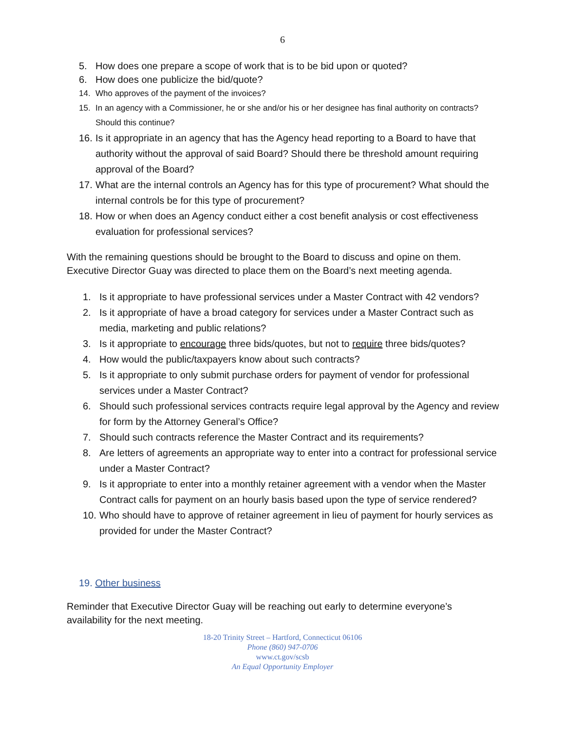6
5. How does one prepare a scope of work that is to be bid upon or quoted?
6. How does one publicize the bid/quote?
14. Who approves of the payment of the invoices?
15. In an agency with a Commissioner, he or she and/or his or her designee has final authority on contracts? Should this continue?
16. Is it appropriate in an agency that has the Agency head reporting to a Board to have that authority without the approval of said Board? Should there be threshold amount requiring approval of the Board?
17. What are the internal controls an Agency has for this type of procurement? What should the internal controls be for this type of procurement?
18. How or when does an Agency conduct either a cost benefit analysis or cost effectiveness evaluation for professional services?
With the remaining questions should be brought to the Board to discuss and opine on them. Executive Director Guay was directed to place them on the Board’s next meeting agenda.
1. Is it appropriate to have professional services under a Master Contract with 42 vendors?
2. Is it appropriate of have a broad category for services under a Master Contract such as media, marketing and public relations?
3. Is it appropriate to encourage three bids/quotes, but not to require three bids/quotes?
4. How would the public/taxpayers know about such contracts?
5. Is it appropriate to only submit purchase orders for payment of vendor for professional services under a Master Contract?
6. Should such professional services contracts require legal approval by the Agency and review for form by the Attorney General’s Office?
7. Should such contracts reference the Master Contract and its requirements?
8. Are letters of agreements an appropriate way to enter into a contract for professional service under a Master Contract?
9. Is it appropriate to enter into a monthly retainer agreement with a vendor when the Master Contract calls for payment on an hourly basis based upon the type of service rendered?
10. Who should have to approve of retainer agreement in lieu of payment for hourly services as provided for under the Master Contract?
19. Other business
Reminder that Executive Director Guay will be reaching out early to determine everyone’s availability for the next meeting.
18-20 Trinity Street – Hartford, Connecticut 06106
Phone (860) 947-0706
www.ct.gov/scsb
An Equal Opportunity Employer